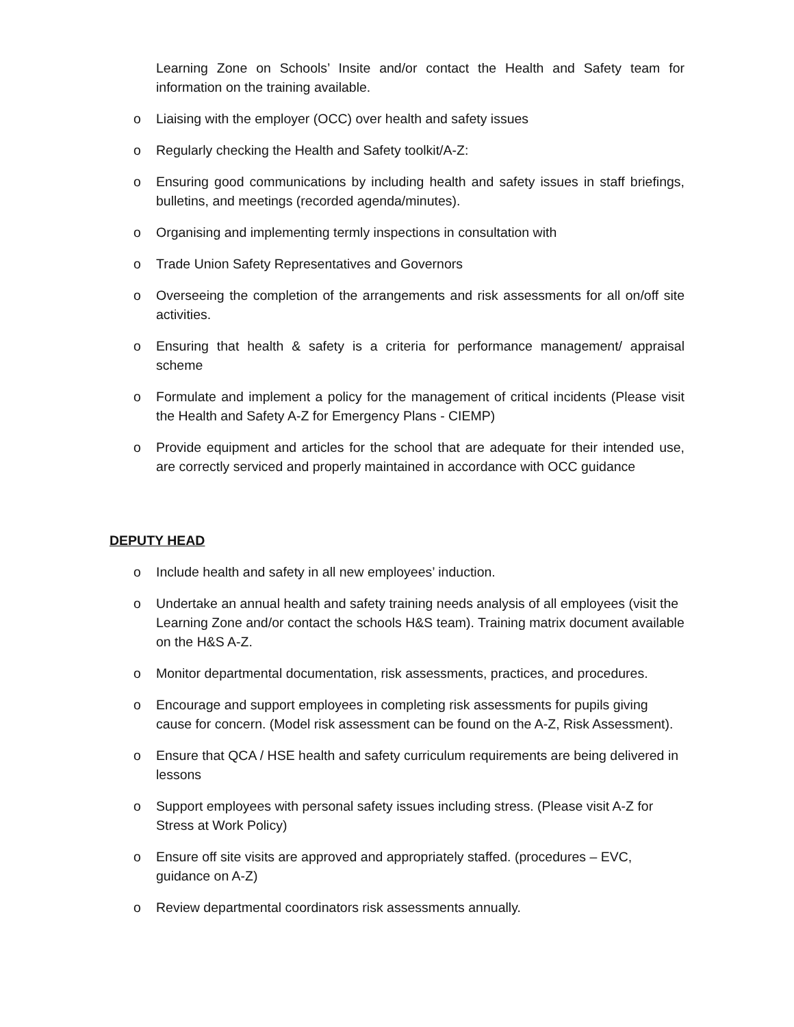Learning Zone on Schools’ Insite and/or contact the Health and Safety team for information on the training available.
o Liaising with the employer (OCC) over health and safety issues
o Regularly checking the Health and Safety toolkit/A-Z:
o Ensuring good communications by including health and safety issues in staff briefings, bulletins, and meetings (recorded agenda/minutes).
o Organising and implementing termly inspections in consultation with
o Trade Union Safety Representatives and Governors
o Overseeing the completion of the arrangements and risk assessments for all on/off site activities.
o Ensuring that health & safety is a criteria for performance management/ appraisal scheme
o Formulate and implement a policy for the management of critical incidents (Please visit the Health and Safety A-Z for Emergency Plans - CIEMP)
o Provide equipment and articles for the school that are adequate for their intended use, are correctly serviced and properly maintained in accordance with OCC guidance
DEPUTY HEAD
o Include health and safety in all new employees’ induction.
o Undertake an annual health and safety training needs analysis of all employees (visit the Learning Zone and/or contact the schools H&S team). Training matrix document available on the H&S A-Z.
o Monitor departmental documentation, risk assessments, practices, and procedures.
o Encourage and support employees in completing risk assessments for pupils giving cause for concern. (Model risk assessment can be found on the A-Z, Risk Assessment).
o Ensure that QCA / HSE health and safety curriculum requirements are being delivered in lessons
o Support employees with personal safety issues including stress. (Please visit A-Z for Stress at Work Policy)
o Ensure off site visits are approved and appropriately staffed. (procedures – EVC, guidance on A-Z)
o Review departmental coordinators risk assessments annually.